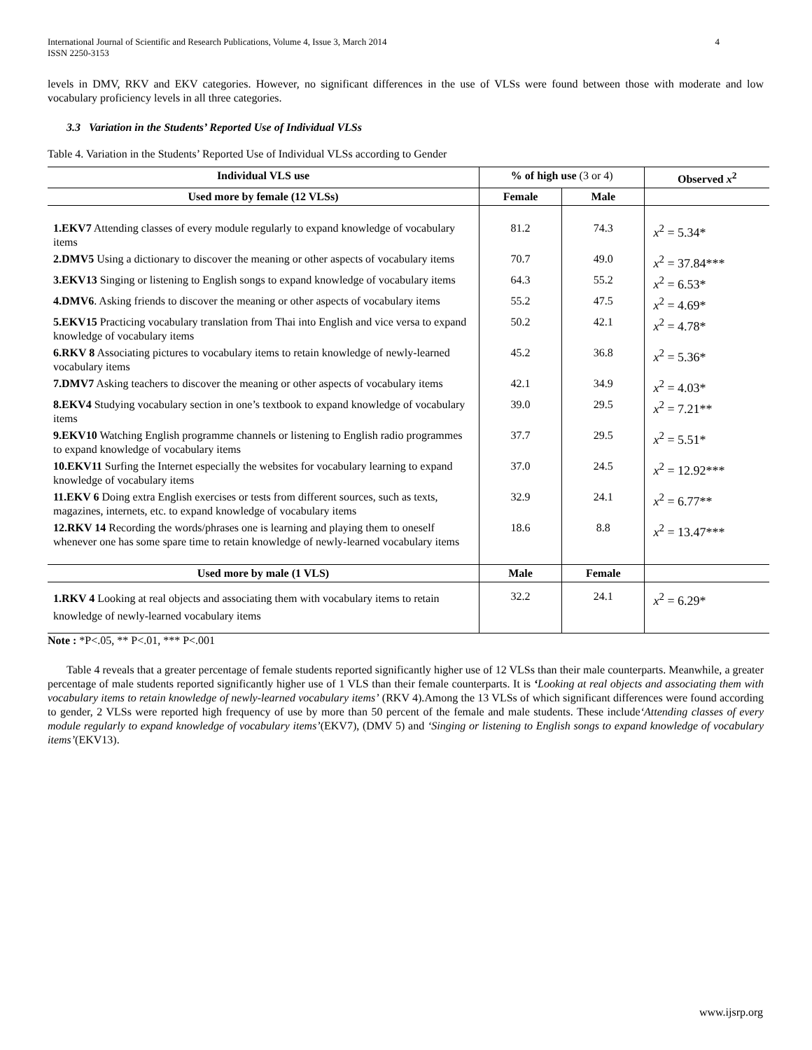International Journal of Scientific and Research Publications, Volume 4, Issue 3, March 2014
ISSN 2250-3153
4
levels in DMV, RKV and EKV categories. However, no significant differences in the use of VLSs were found between those with moderate and low vocabulary proficiency levels in all three categories.
3.3 Variation in the Students’ Reported Use of Individual VLSs
Table 4. Variation in the Students’ Reported Use of Individual VLSs according to Gender
| Individual VLS use | % of high use (3 or 4) | | Observed x<sup>2</sup> |
| --- | --- | --- | --- |
| Used more by female (12 VLSs) | Female | Male | |
| 1.EKV7 Attending classes of every module regularly to expand knowledge of vocabulary items | 81.2 | 74.3 | x<sup>2</sup> = 5.34* |
| 2.DMV5 Using a dictionary to discover the meaning or other aspects of vocabulary items | 70.7 | 49.0 | x<sup>2</sup> = 37.84*** |
| 3.EKV13 Singing or listening to English songs to expand knowledge of vocabulary items | 64.3 | 55.2 | x<sup>2</sup> = 6.53* |
| 4.DMV6 . Asking friends to discover the meaning or other aspects of vocabulary items | 55.2 | 47.5 | x<sup>2</sup> = 4.69* |
| 5.EKV15 Practicing vocabulary translation from Thai into English and vice versa to expand knowledge of vocabulary items | 50.2 | 42.1 | x<sup>2</sup> = 4.78* |
| 6.RKV 8 Associating pictures to vocabulary items to retain knowledge of newly-learned vocabulary items | 45.2 | 36.8 | x<sup>2</sup> = 5.36* |
| 7.DMV7 Asking teachers to discover the meaning or other aspects of vocabulary items | 42.1 | 34.9 | x<sup>2</sup> = 4.03* |
| 8.EKV4 Studying vocabulary section in one’s textbook to expand knowledge of vocabulary items | 39.0 | 29.5 | x<sup>2</sup> = 7.21** |
| 9.EKV10 Watching English programme channels or listening to English radio programmes to expand knowledge of vocabulary items | 37.7 | 29.5 | x<sup>2</sup> = 5.51* |
| 10.EKV11 Surfing the Internet especially the websites for vocabulary learning to expand knowledge of vocabulary items | 37.0 | 24.5 | x<sup>2</sup> = 12.92*** |
| 11.EKV 6 Doing extra English exercises or tests from different sources, such as texts, magazines, internets, etc. to expand knowledge of vocabulary items | 32.9 | 24.1 | x<sup>2</sup> = 6.77** |
| 12.RKV 14 Recording the words/phrases one is learning and playing them to oneself whenever one has some spare time to retain knowledge of newly-learned vocabulary items | 18.6 | 8.8 | x<sup>2</sup> = 13.47*** |
| Used more by male (1 VLS) | Male | Female | |
| 1.RKV 4 Looking at real objects and associating them with vocabulary items to retain knowledge of newly-learned vocabulary items | 32.2 | 24.1 | x<sup>2</sup> = 6.29* |
Note : *P<.05, ** P<.01, *** P<.001
Table 4 reveals that a greater percentage of female students reported significantly higher use of 12 VLSs than their male counterparts. Meanwhile, a greater percentage of male students reported significantly higher use of 1 VLS than their female counterparts. It is ‘Looking at real objects and associating them with vocabulary items to retain knowledge of newly-learned vocabulary items’ (RKV 4).Among the 13 VLSs of which significant differences were found according to gender, 2 VLSs were reported high frequency of use by more than 50 percent of the female and male students. These include‘Attending classes of every module regularly to expand knowledge of vocabulary items’(EKV7), (DMV 5) and ‘Singing or listening to English songs to expand knowledge of vocabulary items’(EKV13).
www.ijsrp.org